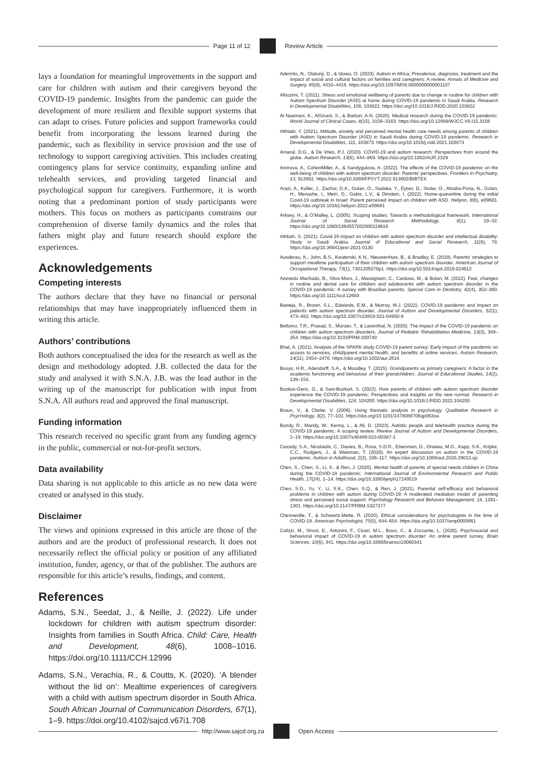Page 11 of 12 Review Article
lays a foundation for meaningful improvements in the support and care for children with autism and their caregivers beyond the COVID-19 pandemic. Insights from the pandemic can guide the development of more resilient and flexible support systems that can adapt to crises. Future policies and support frameworks could benefit from incorporating the lessons learned during the pandemic, such as flexibility in service provision and the use of technology to support caregiving activities. This includes creating contingency plans for service continuity, expanding online and telehealth services, and providing targeted financial and psychological support for caregivers. Furthermore, it is worth noting that a predominant portion of study participants were mothers. This focus on mothers as participants constrains our comprehension of diverse family dynamics and the roles that fathers might play and future research should explore the experiences.
Acknowledgements
Competing interests
The authors declare that they have no financial or personal relationships that may have inappropriately influenced them in writing this article.
Authors’ contributions
Both authors conceptualised the idea for the research as well as the design and methodology adopted. J.B. collected the data for the study and analysed it with S.N.A. J.B. was the lead author in the writing up of the manuscript for publication with input from S.N.A. All authors read and approved the final manuscript.
Funding information
This research received no specific grant from any funding agency in the public, commercial or not-for-profit sectors.
Data availability
Data sharing is not applicable to this article as no new data were created or analysed in this study.
Disclaimer
The views and opinions expressed in this article are those of the authors and are the product of professional research. It does not necessarily reflect the official policy or position of any affiliated institution, funder, agency, or that of the publisher. The authors are responsible for this article’s results, findings, and content.
References
Adams, S.N., Seedat, J., & Neille, J. (2022). Life under lockdown for children with autism spectrum disorder: Insights from families in South Africa. Child: Care, Health and Development, 48(6), 1008–1016. https://doi.org/10.1111/CCH.12996
Adams, S.N., Verachia, R., & Coutts, K. (2020). ‘A blender without the lid on’: Mealtime experiences of caregivers with a child with autism spectrum disorder in South Africa. South African Journal of Communication Disorders, 67(1), 1–9. https://doi.org/10.4102/sajcd.v67i1.708
Aderinto, N., Olatunji, D., & Idowu, O. (2023). Autism in Africa: Prevalence, diagnosis, treatment and the impact of social and cultural factors on families and caregivers: A review. Annals of Medicine and Surgery, 85(9), 4410–4416. https://doi.org/10.1097/MS9.0000000000001107
Alhuzimi, T. (2021). Stress and emotional wellbeing of parents due to change in routine for children with Autism Spectrum Disorder (ASD) at home during COVID-19 pandemic in Saudi Arabia. Research in Developmental Disabilities, 108, 103822. https://doi.org/10.1016/J.RIDD.2020.103822
Al Naamani, K., AlSinani, S., & Barkun, A.N. (2020). Medical research during the COVID-19 pandemic. World Journal of Clinical Cases, 8(15), 3156–3163. https://doi.org/10.12998/WJCC.V8.I15.3156
Althiabi, Y. (2021). Attitude, anxiety and perceived mental health care needs among parents of children with Autism Spectrum Disorder (ASD) in Saudi Arabia during COVID-19 pandemic. Research in Developmental Disabilities, 111, 103873. https://doi.org/10.1016/j.ridd.2021.103873
Amaral, D.G., & De Vries, P.J. (2020). COVID-19 and autism research: Perspectives from around the globe. Autism Research, 13(6), 844–869. https://doi.org/10.1002/AUR.2329
Amirova, A., CohenMiller, A., & Sandygulova, A. (2022). The effects of the COVID-19 pandemic on the well-being of children with autism spectrum disorder: Parents’ perspectives. Frontiers in Psychiatry, 13, 913902. https://doi.org/10.3389/FPSYT.2022.913902/BIBTEX
Arazi, A., Koller, J., Zachor, D.A., Golan, O., Sadaka, Y., Eytan, D., Stolar, O., Atzaba-Poria, N., Golan, H., Menashe, I., Meiri, G., Gabis, L.V., & Dinstein, I. (2022). Home-quarantine during the initial Covid-19 outbreak in Israel: Parent perceived impact on children with ASD. Heliyon, 8(6), e09681. https://doi.org/10.1016/j.heliyon.2022.e09681
Arksey, H., & O’Malley, L. (2005). Scoping studies: Towards a methodological framework. International Journal of Social Research Methodology, 8(1), 19–32. https://doi.org/10.1080/1364557032000119616
Athbah, S. (2021). Covid-19 impact on children with autism spectrum disorder and intellectual disability: Study in Saudi Arabia. Journal of Educational and Social Research, 11(6), 78. https://doi.org/10.36941/jesr-2021-0130
Ausderau, K., John, B.S., Kwaterski, K.N., Nieuwenhuis, B., & Bradley, E. (2019). Parents’ strategies to support mealtime participation of their children with autism spectrum disorder. American Journal of Occupational Therapy, 73(1), 7301205070p1. https://doi.org/10.5014/ajot.2019.024612
Azevedo Machado, B., Silva Moro, J., Massignam, C., Cardoso, M., & Bolan, M. (2022). Fear, changes in routine and dental care for children and adolescents with autism spectrum disorder in the COVID-19 pandemic: A survey with Brazilian parents. Special Care in Dentistry, 42(4), 352–360. https://doi.org/10.1111/scd.12683
Baweja, R., Brown, S.L., Edwards, E.M., & Murray, M.J. (2022). COVID-19 pandemic and impact on patients with autism spectrum disorder. Journal of Autism and Developmental Disorders, 52(1), 473–482. https://doi.org/10.1007/s10803-021-04950-9
Bellomo, T.R., Prasad, S., Munzer, T., & Laventhal, N. (2020). The impact of the COVID-19 pandemic on children with autism spectrum disorders. Journal of Pediatric Rehabilitation Medicine, 13(3), 349–354. https://doi.org/10.3233/PRM-200740
Bhat, A. (2021). Analysis of the SPARK study COVID-19 parent survey: Early impact of the pandemic on access to services, child/parent mental health, and benefits of online services. Autism Research, 14(11), 2454–2470. https://doi.org/10.1002/aur.2618
Booys, H.R., Adendorff, S.A., & Moodley, T. (2015). Grandparents as primary caregivers: A factor in the academic functioning and behaviour of their grandchildren. Journal of Educational Studies, 14(2), 139–154.
Bozkus-Genc, G., & Sani-Bozkurt, S. (2022). How parents of children with autism spectrum disorder experience the COVID-19 pandemic: Perspectives and insights on the new normal. Research in Developmental Disabilities, 124, 104200. https://doi.org/10.1016/J.RIDD.2022.104200
Braun, V., & Clarke, V. (2006). Using thematic analysis in psychology. Qualitative Research in Psychology, 3(2), 77–101. https://doi.org/10.1191/1478088706qp063oa
Bundy, R., Mandy, W., Kenny, L., & Ali, D. (2023). Autistic people and telehealth practice during the COVID-19 pandemic: A scoping review. Review Journal of Autism and Developmental Disorders, 1–19. https://doi.org/10.1007/s40489-023-00387-1
Cassidy, S.A., Nicolaidis, C., Davies, B., Rosa, S.D.R., Eisenman, D., Onaiwu, M.G., Kapp, S.K., Kripke, C.C., Rodgers, J., & Waisman, T. (2020). An expert discussion on autism in the COVID-19 pandemic. Autism in Adulthood, 2(2), 106–117. https://doi.org/10.1089/aut.2020.29013.sjc
Chen, S., Chen, S., Li, X., & Ren, J. (2020). Mental health of parents of special needs children in China during the COVID-19 pandemic. International Journal of Environmental Research and Public Health, 17(24), 1–14. https://doi.org/10.3390/ijerph17249519
Chen, S.D., Yu, Y., Li, X.K., Chen, S.Q., & Ren, J. (2021). Parental self-efficacy and behavioral problems in children with autism during COVID-19: A moderated mediation model of parenting stress and perceived social support. Psychology Research and Behavior Management, 14, 1291–1301. https://doi.org/10.2147/PRBM.S327377
Chenneville, T., & Schwartz-Mette, R. (2020). Ethical considerations for psychologists in the time of COVID-19. American Psychologist, 75(5), 644–654. https://doi.org/10.1037/amp0000661
Colizzi, M., Sironi, E., Antonini, F., Ciceri, M.L., Bovo, C., & Zoccante, L. (2020). Psychosocial and behavioral impact of COVID-19 in autism spectrum disorder: An online parent survey. Brain Sciences, 10(6), 341. https://doi.org/10.3390/brainsci10060341
http://www.sajcd.org.za Open Access